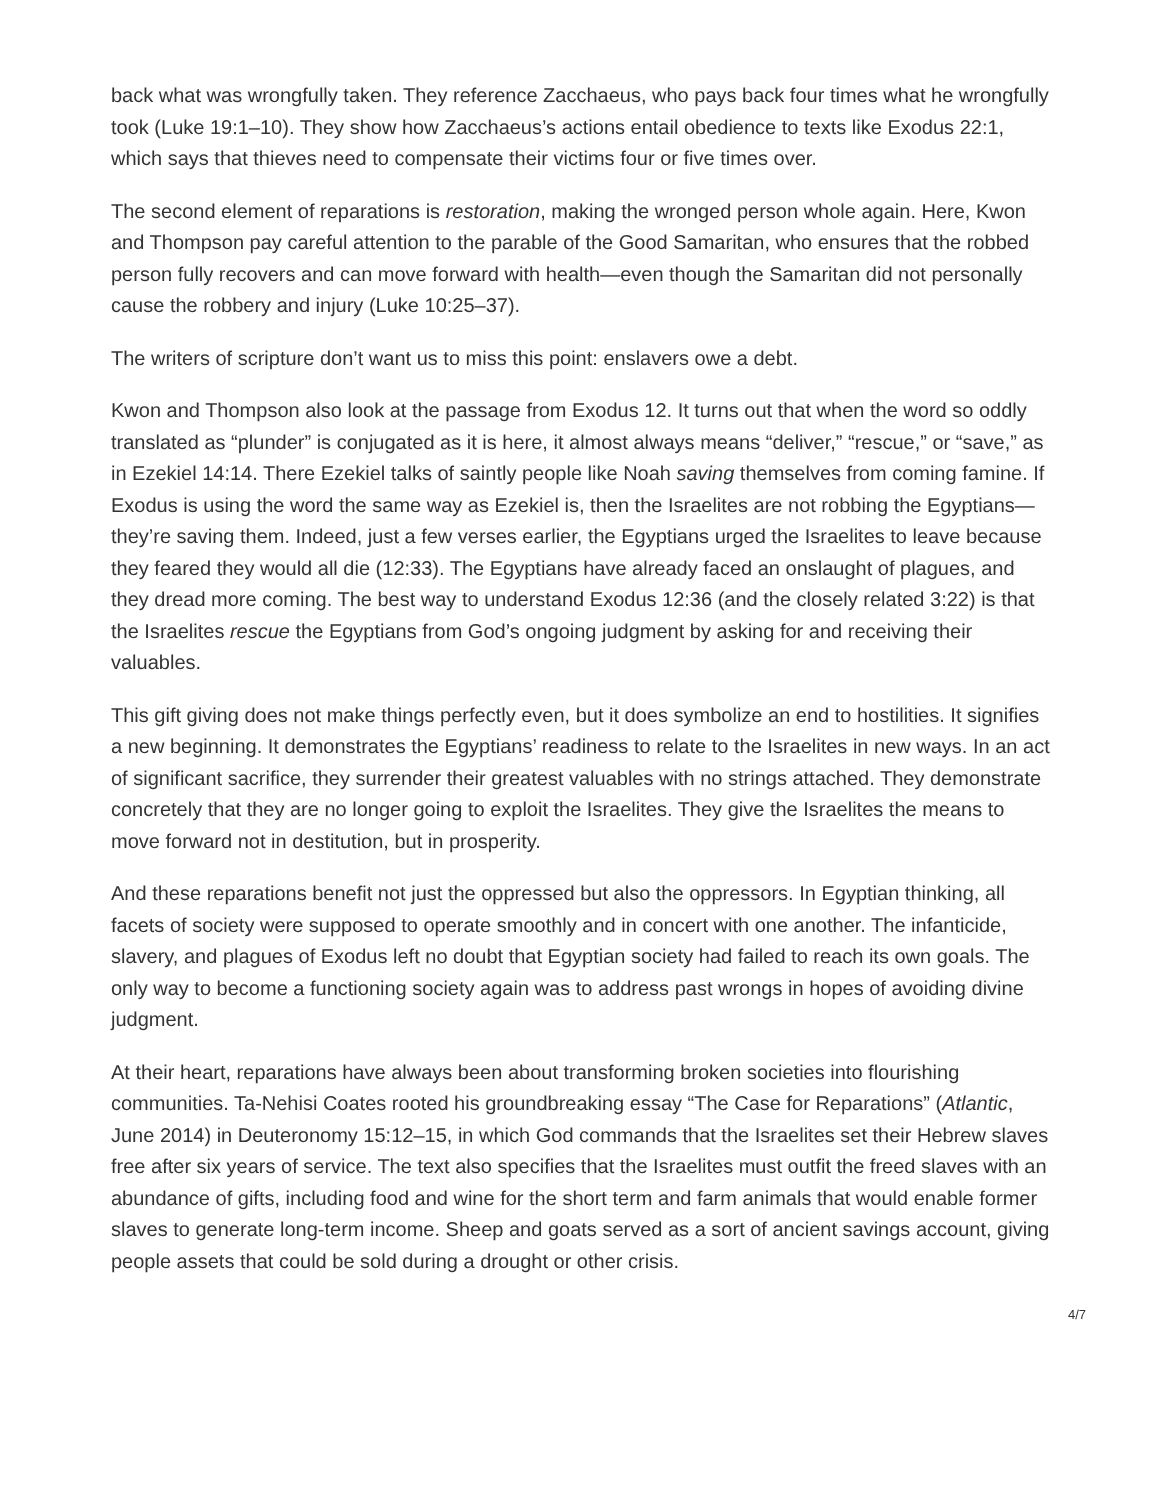back what was wrongfully taken. They reference Zacchaeus, who pays back four times what he wrongfully took (Luke 19:1–10). They show how Zacchaeus’s actions entail obedience to texts like Exodus 22:1, which says that thieves need to compensate their victims four or five times over.
The second element of reparations is restoration, making the wronged person whole again. Here, Kwon and Thompson pay careful attention to the parable of the Good Samaritan, who ensures that the robbed person fully recovers and can move forward with health—even though the Samaritan did not personally cause the robbery and injury (Luke 10:25–37).
The writers of scripture don’t want us to miss this point: enslavers owe a debt.
Kwon and Thompson also look at the passage from Exodus 12. It turns out that when the word so oddly translated as “plunder” is conjugated as it is here, it almost always means “deliver,” “rescue,” or “save,” as in Ezekiel 14:14. There Ezekiel talks of saintly people like Noah saving themselves from coming famine. If Exodus is using the word the same way as Ezekiel is, then the Israelites are not robbing the Egyptians—they’re saving them. Indeed, just a few verses earlier, the Egyptians urged the Israelites to leave because they feared they would all die (12:33). The Egyptians have already faced an onslaught of plagues, and they dread more coming. The best way to understand Exodus 12:36 (and the closely related 3:22) is that the Israelites rescue the Egyptians from God’s ongoing judgment by asking for and receiving their valuables.
This gift giving does not make things perfectly even, but it does symbolize an end to hostilities. It signifies a new beginning. It demonstrates the Egyptians’ readiness to relate to the Israelites in new ways. In an act of significant sacrifice, they surrender their greatest valuables with no strings attached. They demonstrate concretely that they are no longer going to exploit the Israelites. They give the Israelites the means to move forward not in destitution, but in prosperity.
And these reparations benefit not just the oppressed but also the oppressors. In Egyptian thinking, all facets of society were supposed to operate smoothly and in concert with one another. The infanticide, slavery, and plagues of Exodus left no doubt that Egyptian society had failed to reach its own goals. The only way to become a functioning society again was to address past wrongs in hopes of avoiding divine judgment.
At their heart, reparations have always been about transforming broken societies into flourishing communities. Ta-Nehisi Coates rooted his groundbreaking essay “The Case for Reparations” (Atlantic, June 2014) in Deuteronomy 15:12–15, in which God commands that the Israelites set their Hebrew slaves free after six years of service. The text also specifies that the Israelites must outfit the freed slaves with an abundance of gifts, including food and wine for the short term and farm animals that would enable former slaves to generate long-term income. Sheep and goats served as a sort of ancient savings account, giving people assets that could be sold during a drought or other crisis.
4/7